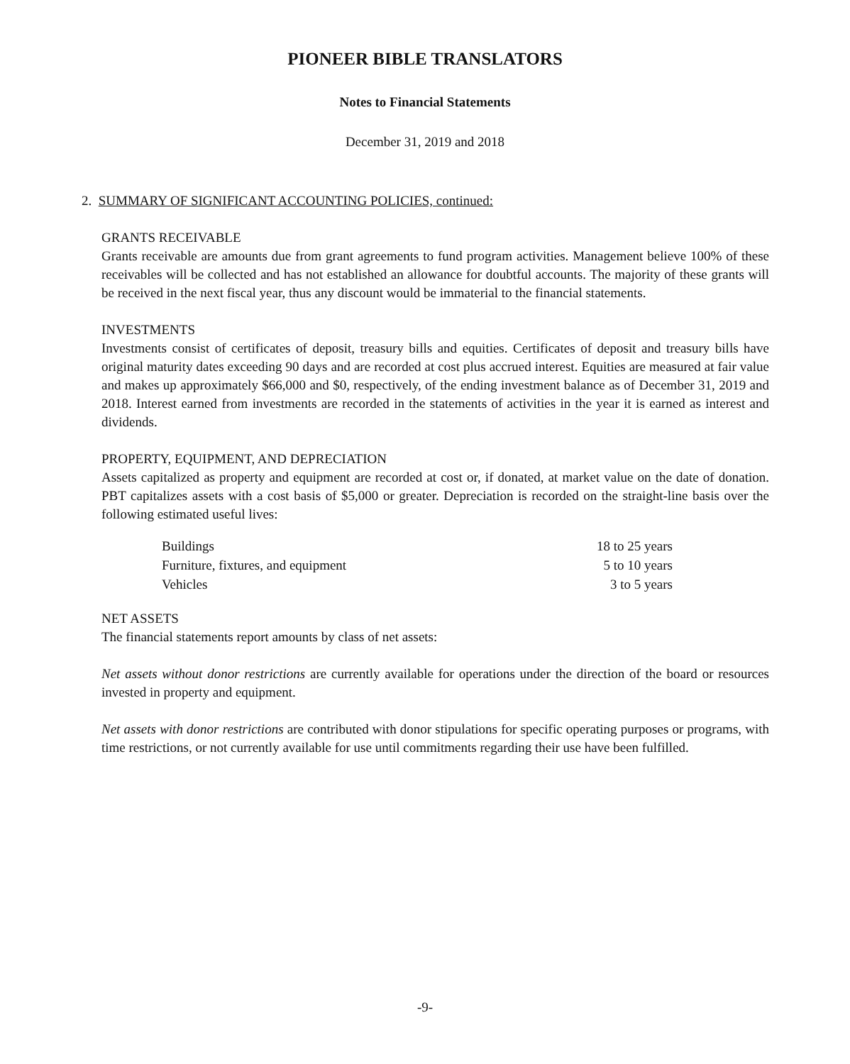PIONEER BIBLE TRANSLATORS
Notes to Financial Statements
December 31, 2019 and 2018
2. SUMMARY OF SIGNIFICANT ACCOUNTING POLICIES, continued:
GRANTS RECEIVABLE
Grants receivable are amounts due from grant agreements to fund program activities. Management believe 100% of these receivables will be collected and has not established an allowance for doubtful accounts. The majority of these grants will be received in the next fiscal year, thus any discount would be immaterial to the financial statements.
INVESTMENTS
Investments consist of certificates of deposit, treasury bills and equities. Certificates of deposit and treasury bills have original maturity dates exceeding 90 days and are recorded at cost plus accrued interest. Equities are measured at fair value and makes up approximately $66,000 and $0, respectively, of the ending investment balance as of December 31, 2019 and 2018. Interest earned from investments are recorded in the statements of activities in the year it is earned as interest and dividends.
PROPERTY, EQUIPMENT, AND DEPRECIATION
Assets capitalized as property and equipment are recorded at cost or, if donated, at market value on the date of donation. PBT capitalizes assets with a cost basis of $5,000 or greater. Depreciation is recorded on the straight-line basis over the following estimated useful lives:
| Buildings | 18 to 25 years |
| Furniture, fixtures, and equipment | 5 to 10 years |
| Vehicles | 3 to 5 years |
NET ASSETS
The financial statements report amounts by class of net assets:
Net assets without donor restrictions are currently available for operations under the direction of the board or resources invested in property and equipment.
Net assets with donor restrictions are contributed with donor stipulations for specific operating purposes or programs, with time restrictions, or not currently available for use until commitments regarding their use have been fulfilled.
-9-